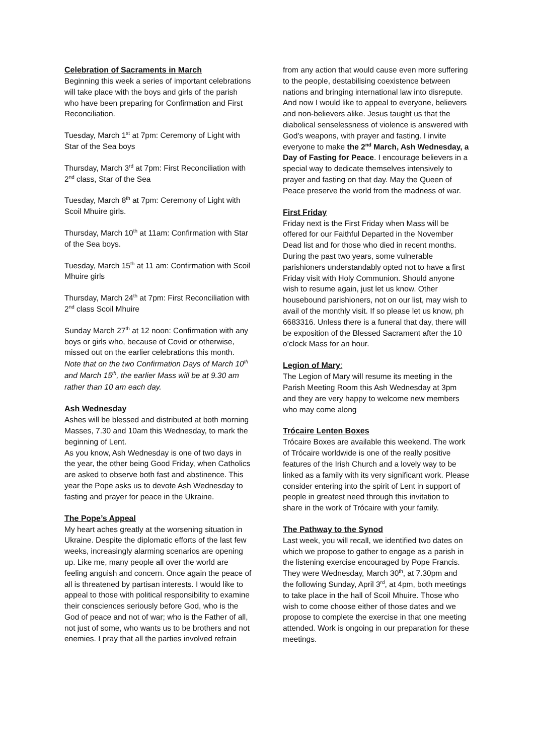Celebration of Sacraments in March
Beginning this week a series of important celebrations will take place with the boys and girls of the parish who have been preparing for Confirmation and First Reconciliation.
Tuesday, March 1<sup>st</sup> at 7pm: Ceremony of Light with Star of the Sea boys
Thursday, March 3<sup>rd</sup> at 7pm: First Reconciliation with 2<sup>nd</sup> class, Star of the Sea
Tuesday, March 8<sup>th</sup> at 7pm: Ceremony of Light with Scoil Mhuire girls.
Thursday, March 10<sup>th</sup> at 11am: Confirmation with Star of the Sea boys.
Tuesday, March 15<sup>th</sup> at 11 am: Confirmation with Scoil Mhuire girls
Thursday, March 24<sup>th</sup> at 7pm: First Reconciliation with 2<sup>nd</sup> class Scoil Mhuire
Sunday March 27<sup>th</sup> at 12 noon: Confirmation with any boys or girls who, because of Covid or otherwise, missed out on the earlier celebrations this month.
Note that on the two Confirmation Days of March 10<sup>th</sup> and March 15<sup>th</sup>, the earlier Mass will be at 9.30 am rather than 10 am each day.
Ash Wednesday
Ashes will be blessed and distributed at both morning Masses, 7.30 and 10am this Wednesday, to mark the beginning of Lent.
As you know, Ash Wednesday is one of two days in the year, the other being Good Friday, when Catholics are asked to observe both fast and abstinence. This year the Pope asks us to devote Ash Wednesday to fasting and prayer for peace in the Ukraine.
The Pope’s Appeal
My heart aches greatly at the worsening situation in Ukraine. Despite the diplomatic efforts of the last few weeks, increasingly alarming scenarios are opening up. Like me, many people all over the world are feeling anguish and concern. Once again the peace of all is threatened by partisan interests. I would like to appeal to those with political responsibility to examine their consciences seriously before God, who is the God of peace and not of war; who is the Father of all, not just of some, who wants us to be brothers and not enemies. I pray that all the parties involved refrain
from any action that would cause even more suffering to the people, destabilising coexistence between nations and bringing international law into disrepute.
And now I would like to appeal to everyone, believers and non-believers alike. Jesus taught us that the diabolical senselessness of violence is answered with God’s weapons, with prayer and fasting. I invite everyone to make the 2<sup>nd</sup> March, Ash Wednesday, a Day of Fasting for Peace. I encourage believers in a special way to dedicate themselves intensively to prayer and fasting on that day. May the Queen of Peace preserve the world from the madness of war.
First Friday
Friday next is the First Friday when Mass will be offered for our Faithful Departed in the November Dead list and for those who died in recent months. During the past two years, some vulnerable parishioners understandably opted not to have a first Friday visit with Holy Communion. Should anyone wish to resume again, just let us know. Other housebound parishioners, not on our list, may wish to avail of the monthly visit. If so please let us know, ph 6683316. Unless there is a funeral that day, there will be exposition of the Blessed Sacrament after the 10 o’clock Mass for an hour.
Legion of Mary:
The Legion of Mary will resume its meeting in the Parish Meeting Room this Ash Wednesday at 3pm and they are very happy to welcome new members who may come along
Trócaire Lenten Boxes
Trócaire Boxes are available this weekend. The work of Trócaire worldwide is one of the really positive features of the Irish Church and a lovely way to be linked as a family with its very significant work. Please consider entering into the spirit of Lent in support of people in greatest need through this invitation to share in the work of Trócaire with your family.
The Pathway to the Synod
Last week, you will recall, we identified two dates on which we propose to gather to engage as a parish in the listening exercise encouraged by Pope Francis. They were Wednesday, March 30<sup>th</sup>, at 7.30pm and the following Sunday, April 3<sup>rd</sup>, at 4pm, both meetings to take place in the hall of Scoil Mhuire. Those who wish to come choose either of those dates and we propose to complete the exercise in that one meeting attended. Work is ongoing in our preparation for these meetings.